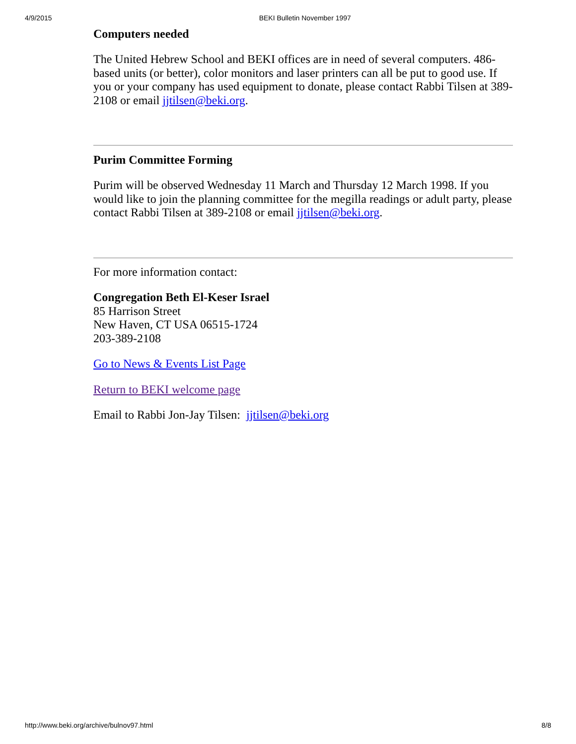4/9/2015 BEKI Bulletin November 1997
Computers needed
The United Hebrew School and BEKI offices are in need of several computers. 486-based units (or better), color monitors and laser printers can all be put to good use. If you or your company has used equipment to donate, please contact Rabbi Tilsen at 389-2108 or email jjtilsen@beki.org.
Purim Committee Forming
Purim will be observed Wednesday 11 March and Thursday 12 March 1998. If you would like to join the planning committee for the megilla readings or adult party, please contact Rabbi Tilsen at 389-2108 or email jjtilsen@beki.org.
For more information contact:
Congregation Beth El-Keser Israel
85 Harrison Street
New Haven, CT USA 06515-1724
203-389-2108
Go to News & Events List Page
Return to BEKI welcome page
Email to Rabbi Jon-Jay Tilsen: jjtilsen@beki.org
http://www.beki.org/archive/bulnov97.html 8/8